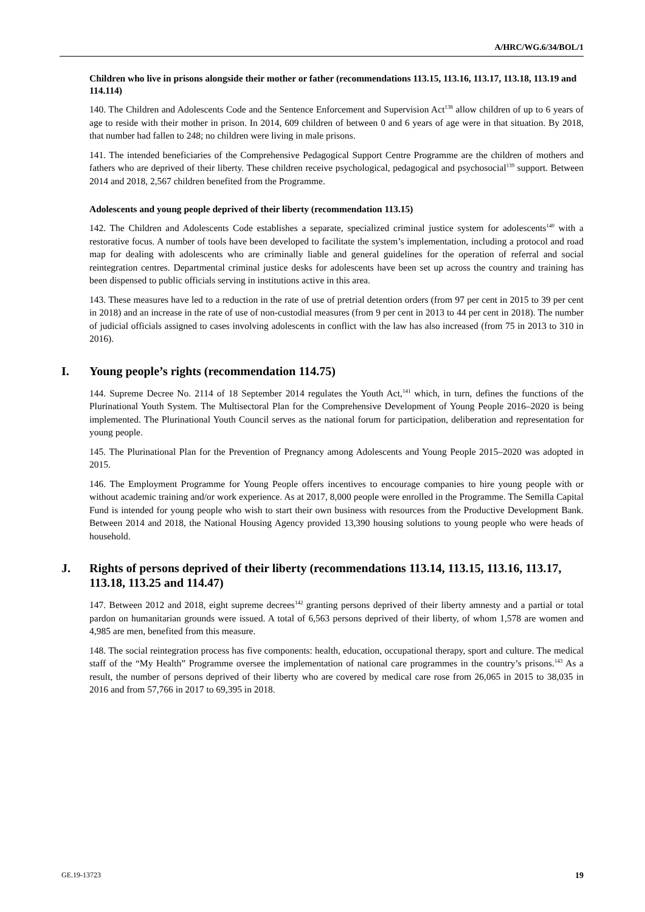A/HRC/WG.6/34/BOL/1
Children who live in prisons alongside their mother or father (recommendations 113.15, 113.16, 113.17, 113.18, 113.19 and 114.114)
140. The Children and Adolescents Code and the Sentence Enforcement and Supervision Act<sup>138</sup> allow children of up to 6 years of age to reside with their mother in prison. In 2014, 609 children of between 0 and 6 years of age were in that situation. By 2018, that number had fallen to 248; no children were living in male prisons.
141. The intended beneficiaries of the Comprehensive Pedagogical Support Centre Programme are the children of mothers and fathers who are deprived of their liberty. These children receive psychological, pedagogical and psychosocial<sup>139</sup> support. Between 2014 and 2018, 2,567 children benefited from the Programme.
Adolescents and young people deprived of their liberty (recommendation 113.15)
142. The Children and Adolescents Code establishes a separate, specialized criminal justice system for adolescents<sup>140</sup> with a restorative focus. A number of tools have been developed to facilitate the system’s implementation, including a protocol and road map for dealing with adolescents who are criminally liable and general guidelines for the operation of referral and social reintegration centres. Departmental criminal justice desks for adolescents have been set up across the country and training has been dispensed to public officials serving in institutions active in this area.
143. These measures have led to a reduction in the rate of use of pretrial detention orders (from 97 per cent in 2015 to 39 per cent in 2018) and an increase in the rate of use of non-custodial measures (from 9 per cent in 2013 to 44 per cent in 2018). The number of judicial officials assigned to cases involving adolescents in conflict with the law has also increased (from 75 in 2013 to 310 in 2016).
I. Young people’s rights (recommendation 114.75)
144. Supreme Decree No. 2114 of 18 September 2014 regulates the Youth Act,<sup>141</sup> which, in turn, defines the functions of the Plurinational Youth System. The Multisectoral Plan for the Comprehensive Development of Young People 2016–2020 is being implemented. The Plurinational Youth Council serves as the national forum for participation, deliberation and representation for young people.
145. The Plurinational Plan for the Prevention of Pregnancy among Adolescents and Young People 2015–2020 was adopted in 2015.
146. The Employment Programme for Young People offers incentives to encourage companies to hire young people with or without academic training and/or work experience. As at 2017, 8,000 people were enrolled in the Programme. The Semilla Capital Fund is intended for young people who wish to start their own business with resources from the Productive Development Bank. Between 2014 and 2018, the National Housing Agency provided 13,390 housing solutions to young people who were heads of household.
J. Rights of persons deprived of their liberty (recommendations 113.14, 113.15, 113.16, 113.17, 113.18, 113.25 and 114.47)
147. Between 2012 and 2018, eight supreme decrees<sup>142</sup> granting persons deprived of their liberty amnesty and a partial or total pardon on humanitarian grounds were issued. A total of 6,563 persons deprived of their liberty, of whom 1,578 are women and 4,985 are men, benefited from this measure.
148. The social reintegration process has five components: health, education, occupational therapy, sport and culture. The medical staff of the “My Health” Programme oversee the implementation of national care programmes in the country’s prisons.<sup>143</sup> As a result, the number of persons deprived of their liberty who are covered by medical care rose from 26,065 in 2015 to 38,035 in 2016 and from 57,766 in 2017 to 69,395 in 2018.
GE.19-13723 19